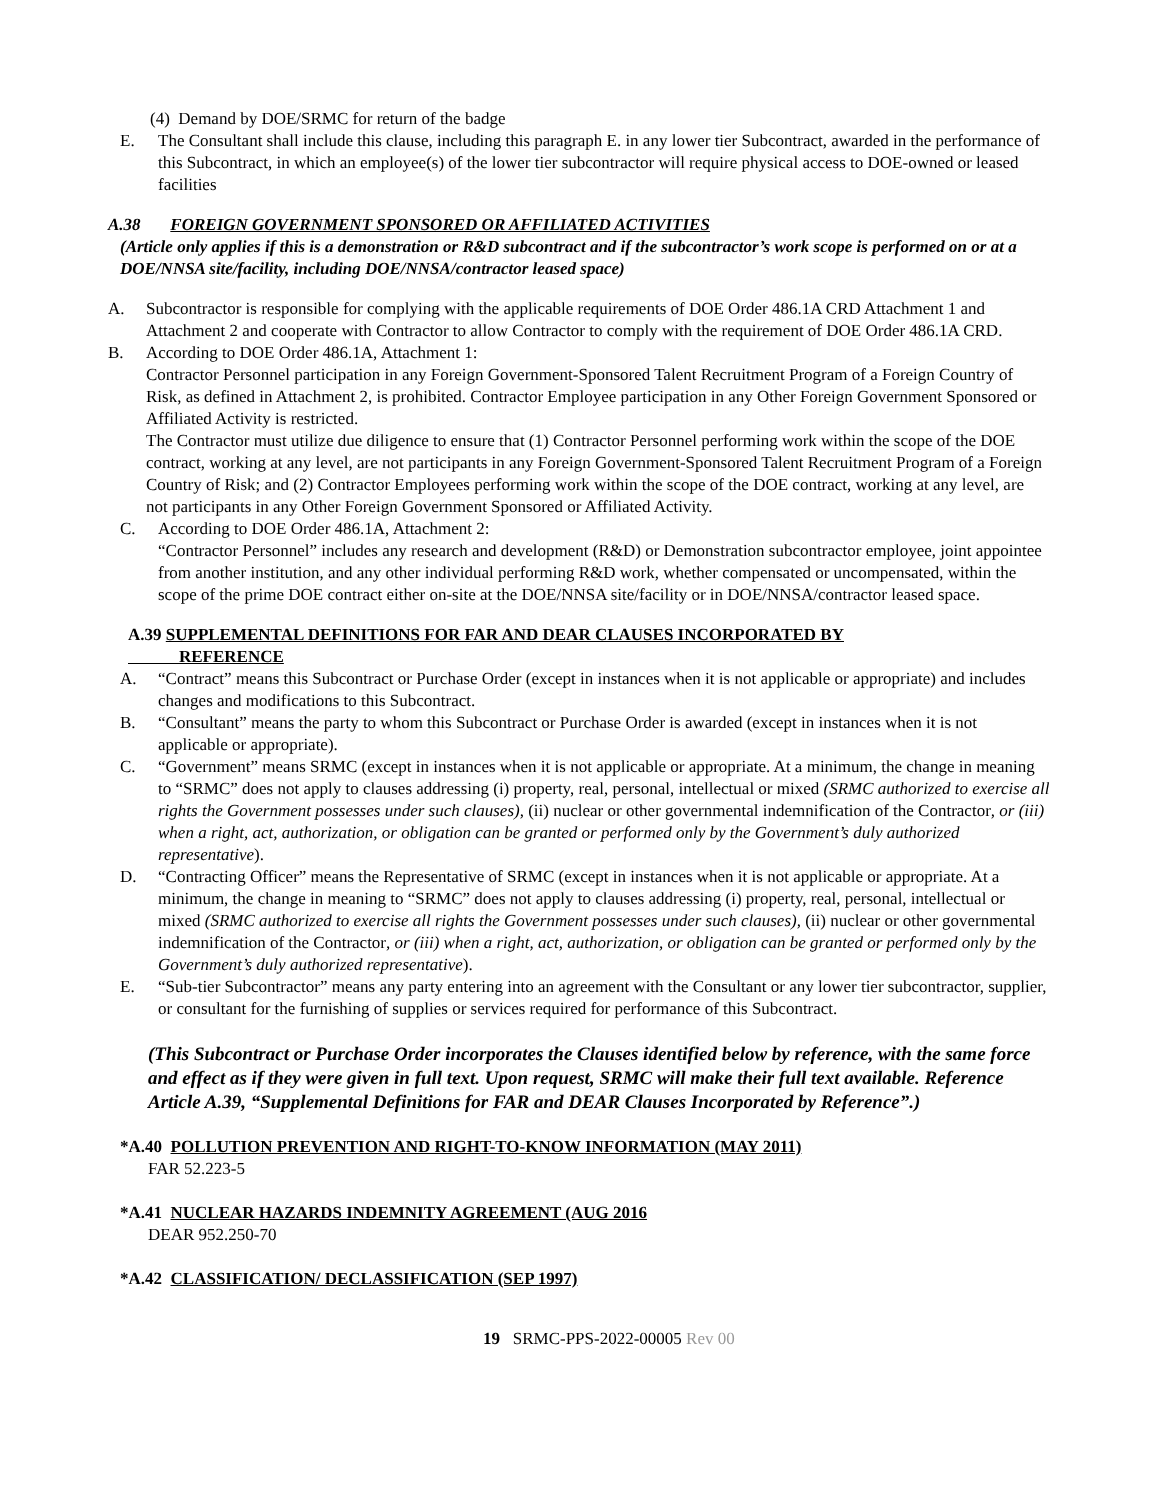(4) Demand by DOE/SRMC for return of the badge
E. The Consultant shall include this clause, including this paragraph E. in any lower tier Subcontract, awarded in the performance of this Subcontract, in which an employee(s) of the lower tier subcontractor will require physical access to DOE-owned or leased facilities
A.38 FOREIGN GOVERNMENT SPONSORED OR AFFILIATED ACTIVITIES
(Article only applies if this is a demonstration or R&D subcontract and if the subcontractor’s work scope is performed on or at a DOE/NNSA site/facility, including DOE/NNSA/contractor leased space)
A. Subcontractor is responsible for complying with the applicable requirements of DOE Order 486.1A CRD Attachment 1 and Attachment 2 and cooperate with Contractor to allow Contractor to comply with the requirement of DOE Order 486.1A CRD.
B. According to DOE Order 486.1A, Attachment 1:
Contractor Personnel participation in any Foreign Government-Sponsored Talent Recruitment Program of a Foreign Country of Risk, as defined in Attachment 2, is prohibited. Contractor Employee participation in any Other Foreign Government Sponsored or Affiliated Activity is restricted.
The Contractor must utilize due diligence to ensure that (1) Contractor Personnel performing work within the scope of the DOE contract, working at any level, are not participants in any Foreign Government-Sponsored Talent Recruitment Program of a Foreign Country of Risk; and (2) Contractor Employees performing work within the scope of the DOE contract, working at any level, are not participants in any Other Foreign Government Sponsored or Affiliated Activity.
C. According to DOE Order 486.1A, Attachment 2:
“Contractor Personnel” includes any research and development (R&D) or Demonstration subcontractor employee, joint appointee from another institution, and any other individual performing R&D work, whether compensated or uncompensated, within the scope of the prime DOE contract either on-site at the DOE/NNSA site/facility or in DOE/NNSA/contractor leased space.
A.39 SUPPLEMENTAL DEFINITIONS FOR FAR AND DEAR CLAUSES INCORPORATED BY
REFERENCE
A. “Contract” means this Subcontract or Purchase Order (except in instances when it is not applicable or appropriate) and includes changes and modifications to this Subcontract.
B. “Consultant” means the party to whom this Subcontract or Purchase Order is awarded (except in instances when it is not applicable or appropriate).
C. “Government” means SRMC (except in instances when it is not applicable or appropriate. At a minimum, the change in meaning to “SRMC” does not apply to clauses addressing (i) property, real, personal, intellectual or mixed (SRMC authorized to exercise all rights the Government possesses under such clauses), (ii) nuclear or other governmental indemnification of the Contractor, or (iii) when a right, act, authorization, or obligation can be granted or performed only by the Government’s duly authorized representative).
D. “Contracting Officer” means the Representative of SRMC (except in instances when it is not applicable or appropriate. At a minimum, the change in meaning to “SRMC” does not apply to clauses addressing (i) property, real, personal, intellectual or mixed (SRMC authorized to exercise all rights the Government possesses under such clauses), (ii) nuclear or other governmental indemnification of the Contractor, or (iii) when a right, act, authorization, or obligation can be granted or performed only by the Government’s duly authorized representative).
E. “Sub-tier Subcontractor” means any party entering into an agreement with the Consultant or any lower tier subcontractor, supplier, or consultant for the furnishing of supplies or services required for performance of this Subcontract.
(This Subcontract or Purchase Order incorporates the Clauses identified below by reference, with the same force and effect as if they were given in full text. Upon request, SRMC will make their full text available. Reference Article A.39, “Supplemental Definitions for FAR and DEAR Clauses Incorporated by Reference”.)
*A.40 POLLUTION PREVENTION AND RIGHT-TO-KNOW INFORMATION (MAY 2011)
FAR 52.223-5
*A.41 NUCLEAR HAZARDS INDEMNITY AGREEMENT (AUG 2016
DEAR 952.250-70
*A.42 CLASSIFICATION/ DECLASSIFICATION (SEP 1997)
19 SRMC-PPS-2022-00005 Rev 00